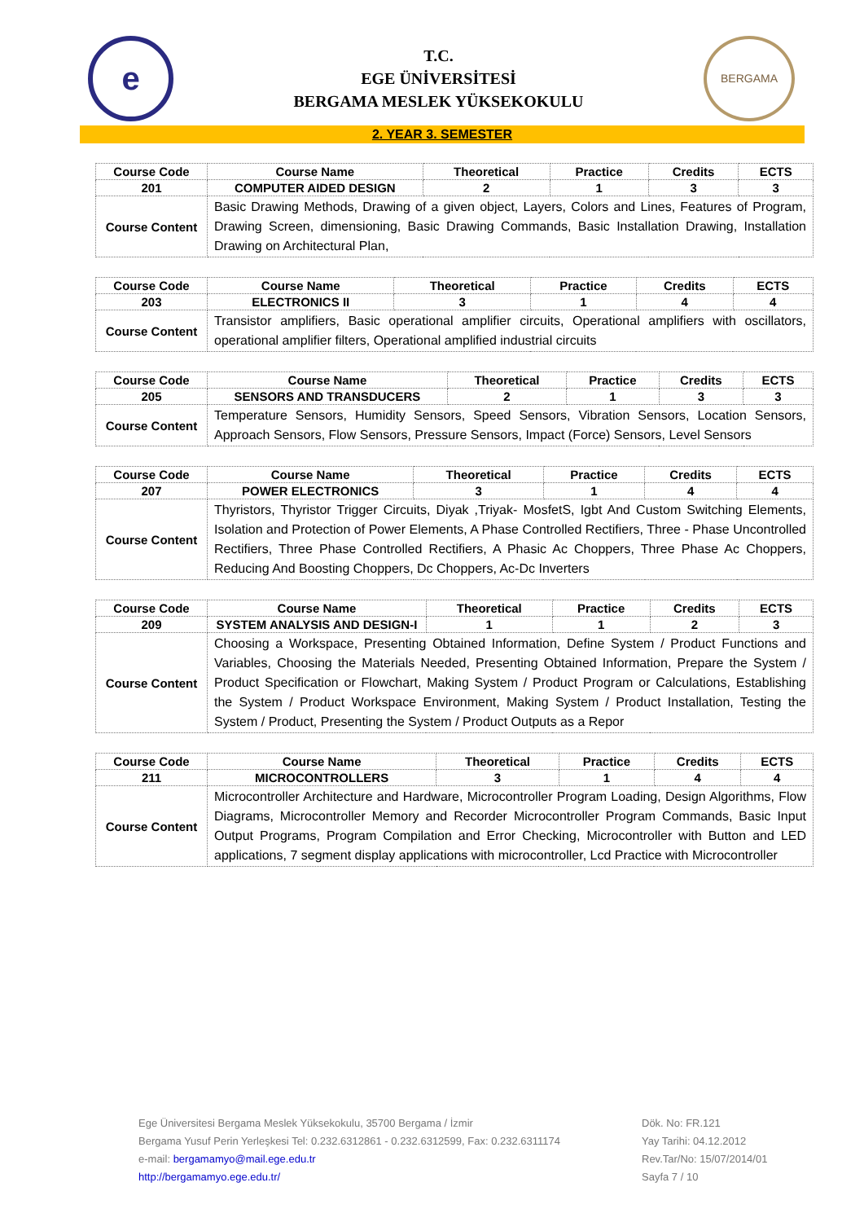e
T.C.
EGE ÜNİVERSİTESİ
BERGAMA MESLEK YÜKSEKOKULU
BERGAMA
2. YEAR 3. SEMESTER
| Course Code | Course Name | Theoretical | Practice | Credits | ECTS |
| --- | --- | --- | --- | --- | --- |
| 201 | COMPUTER AIDED DESIGN | 2 | 1 | 3 | 3 |
| Course Content | Basic Drawing Methods, Drawing of a given object, Layers, Colors and Lines, Features of Program, Drawing Screen, dimensioning, Basic Drawing Commands, Basic Installation Drawing, Installation Drawing on Architectural Plan, | | | | |
| Course Code | Course Name | Theoretical | Practice | Credits | ECTS |
| --- | --- | --- | --- | --- | --- |
| 203 | ELECTRONICS II | 3 | 1 | 4 | 4 |
| Course Content | Transistor amplifiers, Basic operational amplifier circuits, Operational amplifiers with oscillators, operational amplifier filters, Operational amplified industrial circuits | | | | |
| Course Code | Course Name | Theoretical | Practice | Credits | ECTS |
| --- | --- | --- | --- | --- | --- |
| 205 | SENSORS AND TRANSDUCERS | 2 | 1 | 3 | 3 |
| Course Content | Temperature Sensors, Humidity Sensors, Speed Sensors, Vibration Sensors, Location Sensors, Approach Sensors, Flow Sensors, Pressure Sensors, Impact (Force) Sensors, Level Sensors | | | | |
| Course Code | Course Name | Theoretical | Practice | Credits | ECTS |
| --- | --- | --- | --- | --- | --- |
| 207 | POWER ELECTRONICS | 3 | 1 | 4 | 4 |
| Course Content | Thyristors, Thyristor Trigger Circuits, Diyak ,Triyak- MosfetS, Igbt And Custom Switching Elements, Isolation and Protection of Power Elements, A Phase Controlled Rectifiers, Three - Phase Uncontrolled Rectifiers, Three Phase Controlled Rectifiers, A Phasic Ac Choppers, Three Phase Ac Choppers, Reducing And Boosting Choppers, Dc Choppers, Ac-Dc Inverters | | | | |
| Course Code | Course Name | Theoretical | Practice | Credits | ECTS |
| --- | --- | --- | --- | --- | --- |
| 209 | SYSTEM ANALYSIS AND DESIGN-I | 1 | 1 | 2 | 3 |
| Course Content | Choosing a Workspace, Presenting Obtained Information, Define System / Product Functions and Variables, Choosing the Materials Needed, Presenting Obtained Information, Prepare the System / Product Specification or Flowchart, Making System / Product Program or Calculations, Establishing the System / Product Workspace Environment, Making System / Product Installation, Testing the System / Product, Presenting the System / Product Outputs as a Repor | | | | |
| Course Code | Course Name | Theoretical | Practice | Credits | ECTS |
| --- | --- | --- | --- | --- | --- |
| 211 | MICROCONTROLLERS | 3 | 1 | 4 | 4 |
| Course Content | Microcontroller Architecture and Hardware, Microcontroller Program Loading, Design Algorithms, Flow Diagrams, Microcontroller Memory and Recorder Microcontroller Program Commands, Basic Input Output Programs, Program Compilation and Error Checking, Microcontroller with Button and LED applications, 7 segment display applications with microcontroller, Lcd Practice with Microcontroller | | | | |
Ege Üniversitesi Bergama Meslek Yüksekokulu, 35700 Bergama / İzmir
Bergama Yusuf Perin Yerleşkesi Tel: 0.232.6312861 - 0.232.6312599, Fax: 0.232.6311174
e-mail: bergamamyo@mail.ege.edu.tr
http://bergamamyo.ege.edu.tr/
Dök. No: FR.121
Yay Tarihi: 04.12.2012
Rev.Tar/No: 15/07/2014/01
Sayfa 7 / 10